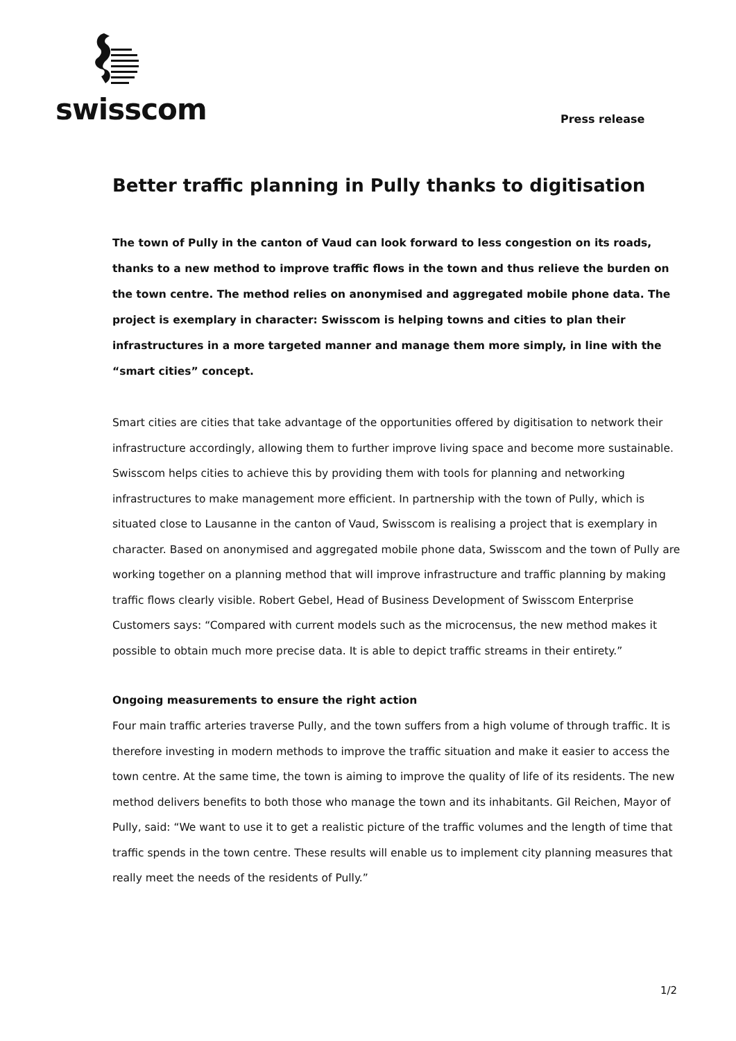swisscom
Press release
Better traffic planning in Pully thanks to digitisation
The town of Pully in the canton of Vaud can look forward to less congestion on its roads, thanks to a new method to improve traffic flows in the town and thus relieve the burden on the town centre. The method relies on anonymised and aggregated mobile phone data. The project is exemplary in character: Swisscom is helping towns and cities to plan their infrastructures in a more targeted manner and manage them more simply, in line with the “smart cities” concept.
Smart cities are cities that take advantage of the opportunities offered by digitisation to network their infrastructure accordingly, allowing them to further improve living space and become more sustainable. Swisscom helps cities to achieve this by providing them with tools for planning and networking infrastructures to make management more efficient. In partnership with the town of Pully, which is situated close to Lausanne in the canton of Vaud, Swisscom is realising a project that is exemplary in character. Based on anonymised and aggregated mobile phone data, Swisscom and the town of Pully are working together on a planning method that will improve infrastructure and traffic planning by making traffic flows clearly visible. Robert Gebel, Head of Business Development of Swisscom Enterprise Customers says: “Compared with current models such as the microcensus, the new method makes it possible to obtain much more precise data. It is able to depict traffic streams in their entirety.”
Ongoing measurements to ensure the right action
Four main traffic arteries traverse Pully, and the town suffers from a high volume of through traffic. It is therefore investing in modern methods to improve the traffic situation and make it easier to access the town centre. At the same time, the town is aiming to improve the quality of life of its residents. The new method delivers benefits to both those who manage the town and its inhabitants. Gil Reichen, Mayor of Pully, said: “We want to use it to get a realistic picture of the traffic volumes and the length of time that traffic spends in the town centre. These results will enable us to implement city planning measures that really meet the needs of the residents of Pully.”
1/2